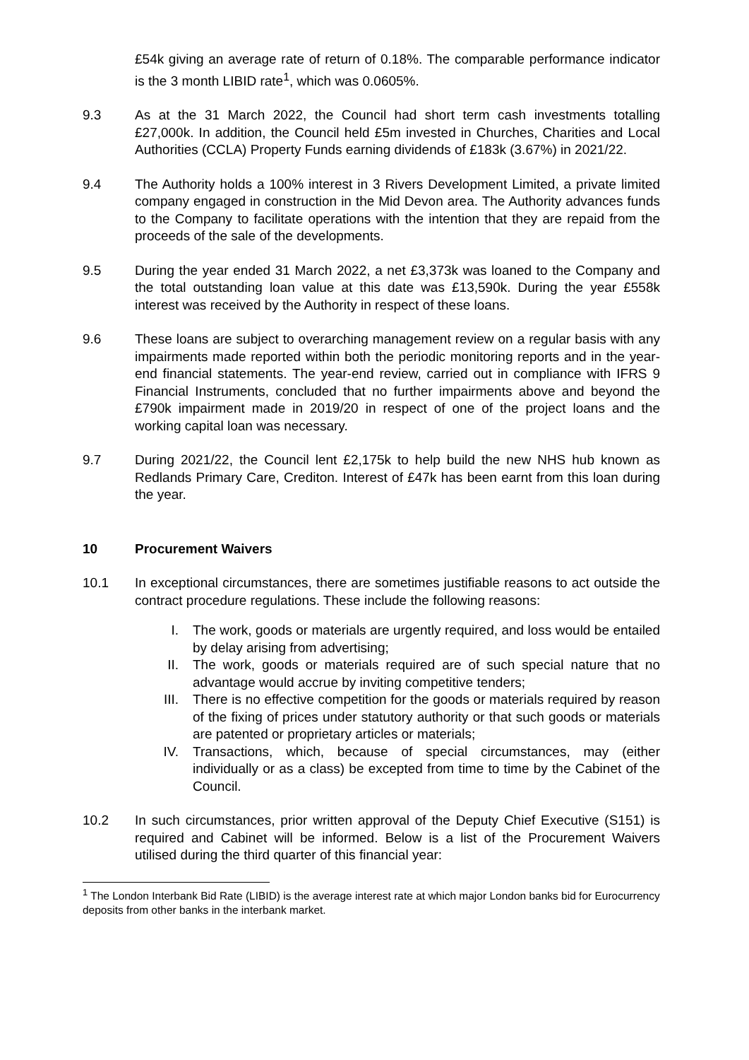£54k giving an average rate of return of 0.18%. The comparable performance indicator is the 3 month LIBID rate<sup>1</sup>, which was 0.0605%.
9.3 As at the 31 March 2022, the Council had short term cash investments totalling £27,000k. In addition, the Council held £5m invested in Churches, Charities and Local Authorities (CCLA) Property Funds earning dividends of £183k (3.67%) in 2021/22.
9.4 The Authority holds a 100% interest in 3 Rivers Development Limited, a private limited company engaged in construction in the Mid Devon area. The Authority advances funds to the Company to facilitate operations with the intention that they are repaid from the proceeds of the sale of the developments.
9.5 During the year ended 31 March 2022, a net £3,373k was loaned to the Company and the total outstanding loan value at this date was £13,590k. During the year £558k interest was received by the Authority in respect of these loans.
9.6 These loans are subject to overarching management review on a regular basis with any impairments made reported within both the periodic monitoring reports and in the year-end financial statements. The year-end review, carried out in compliance with IFRS 9 Financial Instruments, concluded that no further impairments above and beyond the £790k impairment made in 2019/20 in respect of one of the project loans and the working capital loan was necessary.
9.7 During 2021/22, the Council lent £2,175k to help build the new NHS hub known as Redlands Primary Care, Crediton. Interest of £47k has been earnt from this loan during the year.
10 Procurement Waivers
10.1 In exceptional circumstances, there are sometimes justifiable reasons to act outside the contract procedure regulations. These include the following reasons:
I. The work, goods or materials are urgently required, and loss would be entailed by delay arising from advertising;
II. The work, goods or materials required are of such special nature that no advantage would accrue by inviting competitive tenders;
III. There is no effective competition for the goods or materials required by reason of the fixing of prices under statutory authority or that such goods or materials are patented or proprietary articles or materials;
IV. Transactions, which, because of special circumstances, may (either individually or as a class) be excepted from time to time by the Cabinet of the Council.
10.2 In such circumstances, prior written approval of the Deputy Chief Executive (S151) is required and Cabinet will be informed. Below is a list of the Procurement Waivers utilised during the third quarter of this financial year:
<sup>1</sup> The London Interbank Bid Rate (LIBID) is the average interest rate at which major London banks bid for Eurocurrency deposits from other banks in the interbank market.